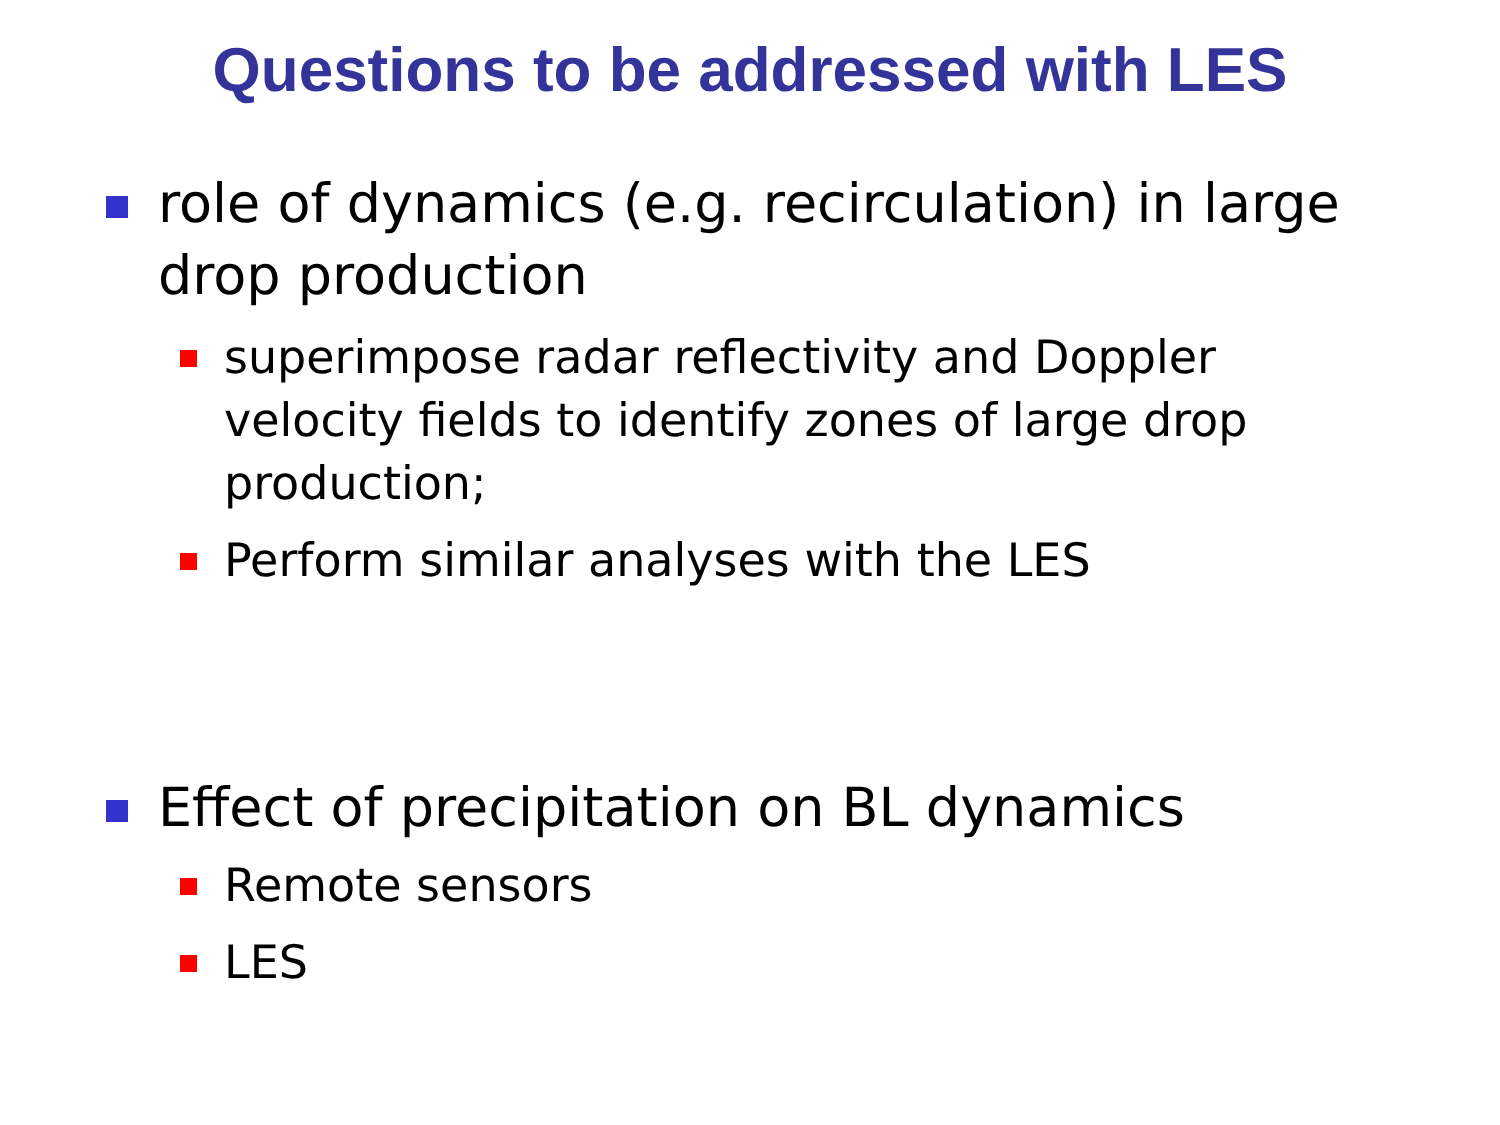Questions to be addressed with LES
role of dynamics (e.g. recirculation) in large drop production
superimpose radar reflectivity and Doppler velocity fields to identify zones of large drop production;
Perform similar analyses with the LES
Effect of precipitation on BL dynamics
Remote sensors
LES